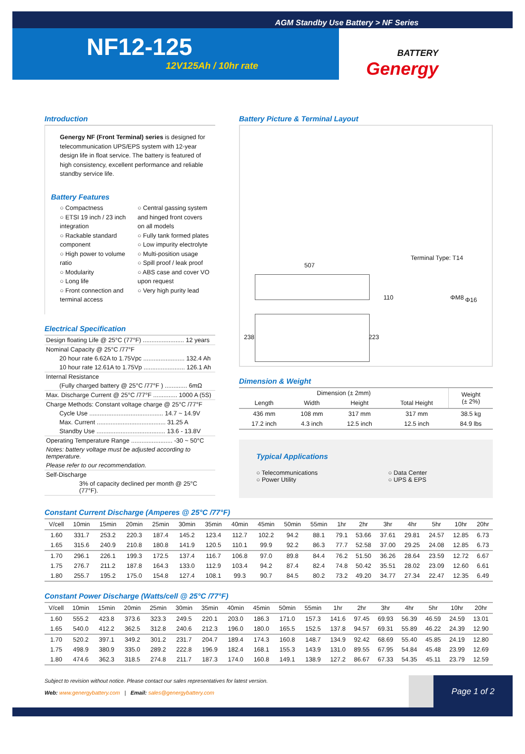AGM Standby Use Battery > NF Series
NF12-125
12V125Ah / 10hr rate
BATTERY
Genergy
Introduction
Genergy NF (Front Terminal) series is designed for telecommunication UPS/EPS system with 12-year design life in float service. The battery is featured of high consistency, excellent performance and reliable standby service life.
Battery Features
○ Compactness
○ ETSI 19 inch / 23 inch integration
○ Rackable standard component
○ High power to volume ratio
○ Modularity
○ Long life
○ Front connection and terminal access
○ Central gassing system and hinged front covers on all models
○ Fully tank formed plates
○ Low impurity electrolyte
○ Multi-position usage
○ Spill proof / leak proof
○ ABS case and cover VO upon request
○ Very high purity lead
Electrical Specification
| Design floating Life @ 25°C (77°F) ........................ 12 years |
| Nominal Capacity @ 25°C /77°F |
| 20 hour rate 6.62A to 1.75Vpc ........................ 132.4 Ah |
| 10 hour rate 12.61A to 1.75Vp ........................ 126.1 Ah |
| Internal Resistance |
| (Fully charged battery @ 25°C /77°F ) ............. 6mΩ |
| Max. Discharge Current @ 25°C /77°F .............. 1000 A (5S) |
| Charge Methods: Constant voltage charge @ 25°C /77°F |
| Cycle Use ........................................... 14.7 ~ 14.9V |
| Max. Current ........................................ 31.25 A |
| Standby Use ........................................ 13.6 - 13.8V |
| Operating Temperature Range ........................ -30 ~ 50°C |
| Notes: battery voltage must be adjusted according to temperature. |
| Please refer to our recommendation. |
| Self-Discharge |
| 3% of capacity declined per month @ 25°C (77°F). |
Battery Picture & Terminal Layout
Terminal Type: T14
507
ΦM8 Φ16
110
238 223
Dimension & Weight
| Dimension (± 2mm) | | | | Weight (± 2%) |
| --- | --- | --- | --- | --- |
| Length | Width | Height | Total Height | |
| 436 mm | 108 mm | 317 mm | 317 mm | 38.5 kg |
| 17.2 inch | 4.3 inch | 12.5 inch | 12.5 inch | 84.9 lbs |
Typical Applications
○ Telecommunications
○ Power Utility
○ Data Center
○ UPS & EPS
Constant Current Discharge (Amperes @ 25°C /77°F)
| V/cell | 10min | 15min | 20min | 25min | 30min | 35min | 40min | 45min | 50min | 55min | 1hr | 2hr | 3hr | 4hr | 5hr | 10hr | 20hr |
| --- | --- | --- | --- | --- | --- | --- | --- | --- | --- | --- | --- | --- | --- | --- | --- | --- | --- |
| 1.60 | 331.7 | 253.2 | 220.3 | 187.4 | 145.2 | 123.4 | 112.7 | 102.2 | 94.2 | 88.1 | 79.1 | 53.66 | 37.61 | 29.81 | 24.57 | 12.85 | 6.73 |
| 1.65 | 315.6 | 240.9 | 210.8 | 180.8 | 141.9 | 120.5 | 110.1 | 99.9 | 92.2 | 86.3 | 77.7 | 52.58 | 37.00 | 29.25 | 24.08 | 12.85 | 6.73 |
| 1.70 | 296.1 | 226.1 | 199.3 | 172.5 | 137.4 | 116.7 | 106.8 | 97.0 | 89.8 | 84.4 | 76.2 | 51.50 | 36.26 | 28.64 | 23.59 | 12.72 | 6.67 |
| 1.75 | 276.7 | 211.2 | 187.8 | 164.3 | 133.0 | 112.9 | 103.4 | 94.2 | 87.4 | 82.4 | 74.8 | 50.42 | 35.51 | 28.02 | 23.09 | 12.60 | 6.61 |
| 1.80 | 255.7 | 195.2 | 175.0 | 154.8 | 127.4 | 108.1 | 99.3 | 90.7 | 84.5 | 80.2 | 73.2 | 49.20 | 34.77 | 27.34 | 22.47 | 12.35 | 6.49 |
Constant Power Discharge (Watts/cell @ 25°C /77°F)
| V/cell | 10min | 15min | 20min | 25min | 30min | 35min | 40min | 45min | 50min | 55min | 1hr | 2hr | 3hr | 4hr | 5hr | 10hr | 20hr |
| --- | --- | --- | --- | --- | --- | --- | --- | --- | --- | --- | --- | --- | --- | --- | --- | --- | --- |
| 1.60 | 555.2 | 423.8 | 373.6 | 323.3 | 249.5 | 220.1 | 203.0 | 186.3 | 171.0 | 157.3 | 141.6 | 97.45 | 69.93 | 56.39 | 46.59 | 24.59 | 13.01 |
| 1.65 | 540.0 | 412.2 | 362.5 | 312.8 | 240.6 | 212.3 | 196.0 | 180.0 | 165.5 | 152.5 | 137.8 | 94.57 | 69.31 | 55.89 | 46.22 | 24.39 | 12.90 |
| 1.70 | 520.2 | 397.1 | 349.2 | 301.2 | 231.7 | 204.7 | 189.4 | 174.3 | 160.8 | 148.7 | 134.9 | 92.42 | 68.69 | 55.40 | 45.85 | 24.19 | 12.80 |
| 1.75 | 498.9 | 380.9 | 335.0 | 289.2 | 222.8 | 196.9 | 182.4 | 168.1 | 155.3 | 143.9 | 131.0 | 89.55 | 67.95 | 54.84 | 45.48 | 23.99 | 12.69 |
| 1.80 | 474.6 | 362.3 | 318.5 | 274.8 | 211.7 | 187.3 | 174.0 | 160.8 | 149.1 | 138.9 | 127.2 | 86.67 | 67.33 | 54.35 | 45.11 | 23.79 | 12.59 |
Subject to revision without notice. Please contact our sales representatives for latest version.
Web: www.genergybattery.com | Email: sales@genergybattery.com
Page 1 of 2